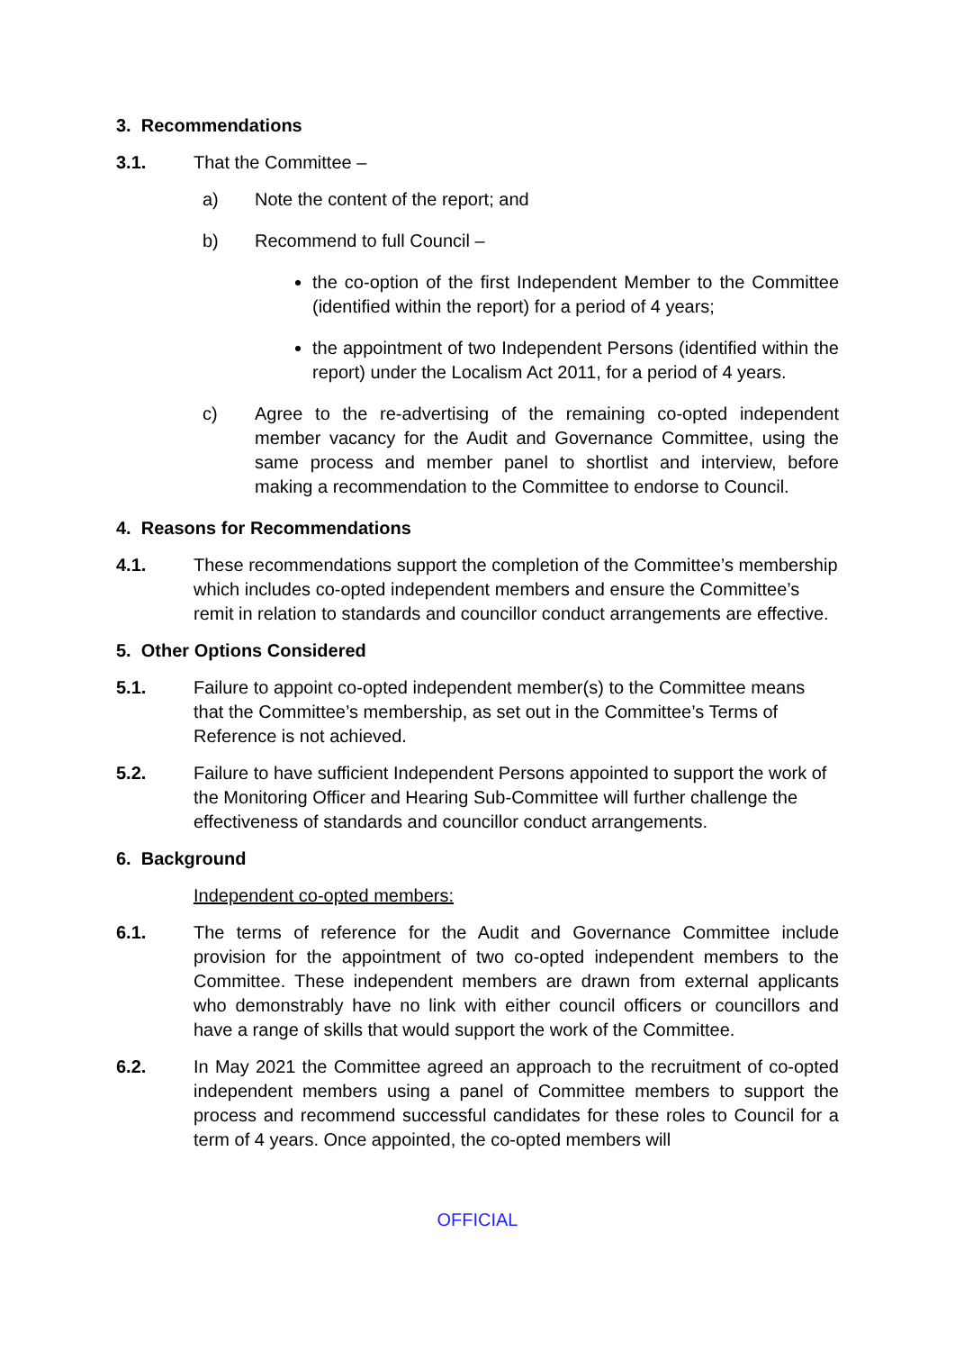3. Recommendations
3.1. That the Committee –
a) Note the content of the report; and
b) Recommend to full Council –
the co-option of the first Independent Member to the Committee (identified within the report) for a period of 4 years;
the appointment of two Independent Persons (identified within the report) under the Localism Act 2011, for a period of 4 years.
c) Agree to the re-advertising of the remaining co-opted independent member vacancy for the Audit and Governance Committee, using the same process and member panel to shortlist and interview, before making a recommendation to the Committee to endorse to Council.
4. Reasons for Recommendations
4.1. These recommendations support the completion of the Committee’s membership which includes co-opted independent members and ensure the Committee’s remit in relation to standards and councillor conduct arrangements are effective.
5. Other Options Considered
5.1. Failure to appoint co-opted independent member(s) to the Committee means that the Committee’s membership, as set out in the Committee’s Terms of Reference is not achieved.
5.2. Failure to have sufficient Independent Persons appointed to support the work of the Monitoring Officer and Hearing Sub-Committee will further challenge the effectiveness of standards and councillor conduct arrangements.
6. Background
Independent co-opted members:
6.1. The terms of reference for the Audit and Governance Committee include provision for the appointment of two co-opted independent members to the Committee. These independent members are drawn from external applicants who demonstrably have no link with either council officers or councillors and have a range of skills that would support the work of the Committee.
6.2. In May 2021 the Committee agreed an approach to the recruitment of co-opted independent members using a panel of Committee members to support the process and recommend successful candidates for these roles to Council for a term of 4 years. Once appointed, the co-opted members will
OFFICIAL